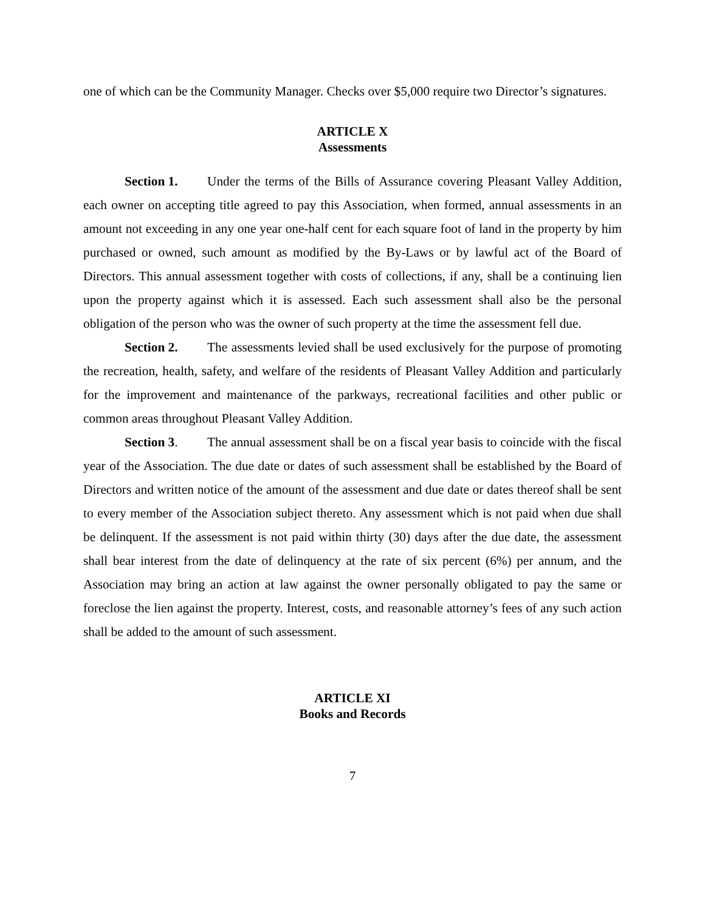one of which can be the Community Manager. Checks over $5,000 require two Director’s signatures.
ARTICLE X
Assessments
Section 1. Under the terms of the Bills of Assurance covering Pleasant Valley Addition, each owner on accepting title agreed to pay this Association, when formed, annual assessments in an amount not exceeding in any one year one-half cent for each square foot of land in the property by him purchased or owned, such amount as modified by the By-Laws or by lawful act of the Board of Directors. This annual assessment together with costs of collections, if any, shall be a continuing lien upon the property against which it is assessed. Each such assessment shall also be the personal obligation of the person who was the owner of such property at the time the assessment fell due.
Section 2. The assessments levied shall be used exclusively for the purpose of promoting the recreation, health, safety, and welfare of the residents of Pleasant Valley Addition and particularly for the improvement and maintenance of the parkways, recreational facilities and other public or common areas throughout Pleasant Valley Addition.
Section 3. The annual assessment shall be on a fiscal year basis to coincide with the fiscal year of the Association. The due date or dates of such assessment shall be established by the Board of Directors and written notice of the amount of the assessment and due date or dates thereof shall be sent to every member of the Association subject thereto. Any assessment which is not paid when due shall be delinquent. If the assessment is not paid within thirty (30) days after the due date, the assessment shall bear interest from the date of delinquency at the rate of six percent (6%) per annum, and the Association may bring an action at law against the owner personally obligated to pay the same or foreclose the lien against the property. Interest, costs, and reasonable attorney’s fees of any such action shall be added to the amount of such assessment.
ARTICLE XI
Books and Records
7